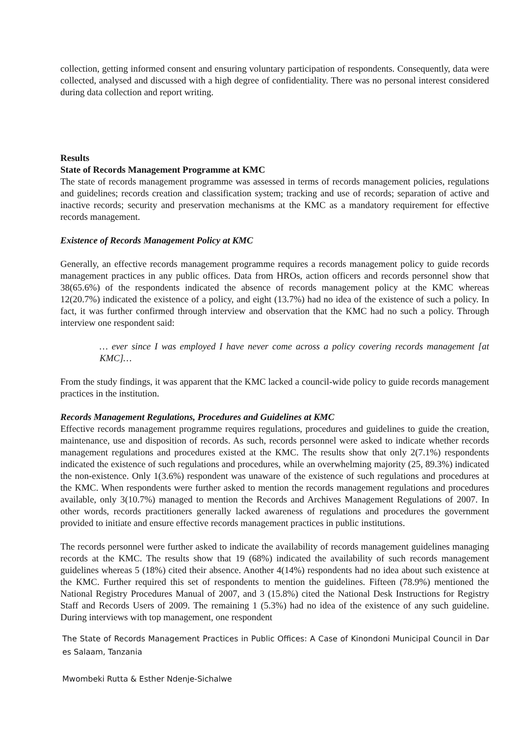collection, getting informed consent and ensuring voluntary participation of respondents. Consequently, data were collected, analysed and discussed with a high degree of confidentiality. There was no personal interest considered during data collection and report writing.
Results
State of Records Management Programme at KMC
The state of records management programme was assessed in terms of records management policies, regulations and guidelines; records creation and classification system; tracking and use of records; separation of active and inactive records; security and preservation mechanisms at the KMC as a mandatory requirement for effective records management.
Existence of Records Management Policy at KMC
Generally, an effective records management programme requires a records management policy to guide records management practices in any public offices. Data from HROs, action officers and records personnel show that 38(65.6%) of the respondents indicated the absence of records management policy at the KMC whereas 12(20.7%) indicated the existence of a policy, and eight (13.7%) had no idea of the existence of such a policy. In fact, it was further confirmed through interview and observation that the KMC had no such a policy. Through interview one respondent said:
… ever since I was employed I have never come across a policy covering records management [at KMC]…
From the study findings, it was apparent that the KMC lacked a council-wide policy to guide records management practices in the institution.
Records Management Regulations, Procedures and Guidelines at KMC
Effective records management programme requires regulations, procedures and guidelines to guide the creation, maintenance, use and disposition of records. As such, records personnel were asked to indicate whether records management regulations and procedures existed at the KMC. The results show that only 2(7.1%) respondents indicated the existence of such regulations and procedures, while an overwhelming majority (25, 89.3%) indicated the non-existence. Only 1(3.6%) respondent was unaware of the existence of such regulations and procedures at the KMC. When respondents were further asked to mention the records management regulations and procedures available, only 3(10.7%) managed to mention the Records and Archives Management Regulations of 2007. In other words, records practitioners generally lacked awareness of regulations and procedures the government provided to initiate and ensure effective records management practices in public institutions.
The records personnel were further asked to indicate the availability of records management guidelines managing records at the KMC. The results show that 19 (68%) indicated the availability of such records management guidelines whereas 5 (18%) cited their absence. Another 4(14%) respondents had no idea about such existence at the KMC. Further required this set of respondents to mention the guidelines. Fifteen (78.9%) mentioned the National Registry Procedures Manual of 2007, and 3 (15.8%) cited the National Desk Instructions for Registry Staff and Records Users of 2009. The remaining 1 (5.3%) had no idea of the existence of any such guideline. During interviews with top management, one respondent
The State of Records Management Practices in Public Offices: A Case of Kinondoni Municipal Council in Dar es Salaam, Tanzania
Mwombeki Rutta & Esther Ndenje-Sichalwe